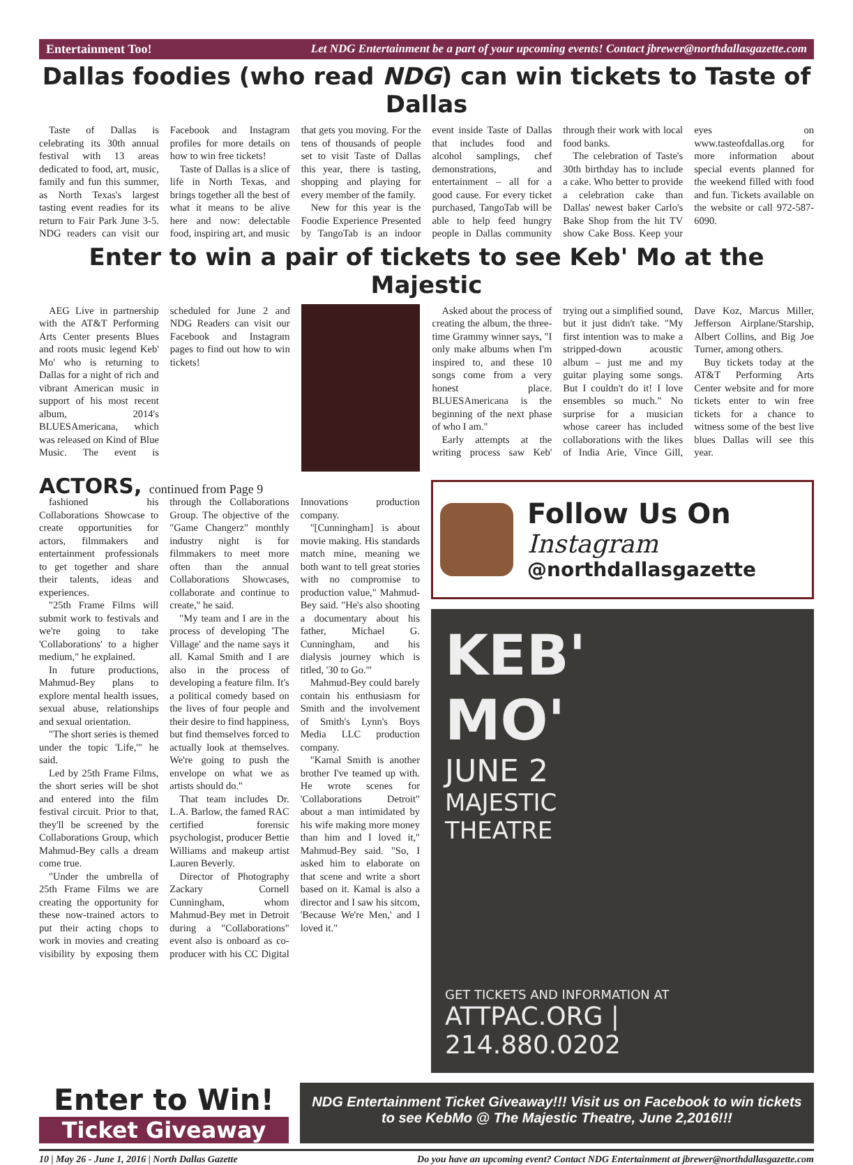Entertainment Too! Let NDG Entertainment be a part of your upcoming events! Contact jbrewer@northdallasgazette.com
Dallas foodies (who read NDG) can win tickets to Taste of Dallas
Taste of Dallas is celebrating its 30th annual festival with 13 areas dedicated to food, art, music, family and fun this summer, as North Texas's largest tasting event readies for its return to Fair Park June 3-5. NDG readers can visit our Facebook and Instagram profiles for more details on how to win free tickets!
Taste of Dallas is a slice of life in North Texas, and brings together all the best of what it means to be alive here and now: delectable food, inspiring art, and music that gets you moving. For the tens of thousands of people set to visit Taste of Dallas this year, there is tasting, shopping and playing for every member of the family.
New for this year is the Foodie Experience Presented by TangoTab is an indoor event inside Taste of Dallas that includes food and alcohol samplings, chef demonstrations, and entertainment – all for a good cause. For every ticket purchased, TangoTab will be able to help feed hungry people in Dallas community through their work with local food banks.
The celebration of Taste's 30th birthday has to include a cake. Who better to provide a celebration cake than Dallas' newest baker Carlo's Bake Shop from the hit TV show Cake Boss. Keep your eyes on www.tasteofdallas.org for more information about special events planned for the weekend filled with food and fun. Tickets available on the website or call 972-587-6090.
Enter to win a pair of tickets to see Keb' Mo at the Majestic
AEG Live in partnership with the AT&T Performing Arts Center presents Blues and roots music legend Keb' Mo' who is returning to Dallas for a night of rich and vibrant American music in support of his most recent album, 2014's BLUESAmericana, which was released on Kind of Blue Music. The event is scheduled for June 2 and NDG Readers can visit our Facebook and Instagram pages to find out how to win tickets!
Asked about the process of creating the album, the three-time Grammy winner says, "I only make albums when I'm inspired to, and these 10 songs come from a very honest place. BLUESAmericana is the beginning of the next phase of who I am."
Early attempts at the writing process saw Keb' trying out a simplified sound, but it just didn't take. "My first intention was to make a stripped-down acoustic album – just me and my guitar playing some songs. But I couldn't do it! I love ensembles so much." No surprise for a musician whose career has included collaborations with the likes of India Arie, Vince Gill, Dave Koz, Marcus Miller, Jefferson Airplane/Starship, Albert Collins, and Big Joe Turner, among others.
Buy tickets today at the AT&T Performing Arts Center website and for more tickets enter to win free tickets for a chance to witness some of the best live blues Dallas will see this year.
ACTORS, continued from Page 9
fashioned his Collaborations Showcase to create opportunities for actors, filmmakers and entertainment professionals to get together and share their talents, ideas and experiences.
"25th Frame Films will submit work to festivals and we're going to take 'Collaborations' to a higher medium," he explained.
In future productions, Mahmud-Bey plans to explore mental health issues, sexual abuse, relationships and sexual orientation.
"The short series is themed under the topic 'Life,'" he said.
Led by 25th Frame Films, the short series will be shot and entered into the film festival circuit. Prior to that, they'll be screened by the Collaborations Group, which Mahmud-Bey calls a dream come true.
"Under the umbrella of 25th Frame Films we are creating the opportunity for these now-trained actors to put their acting chops to work in movies and creating visibility by exposing them through the Collaborations Group. The objective of the "Game Changerz" monthly industry night is for filmmakers to meet more often than the annual Collaborations Showcases, collaborate and continue to create," he said.
"My team and I are in the process of developing 'The Village' and the name says it all. Kamal Smith and I are also in the process of developing a feature film. It's a political comedy based on the lives of four people and their desire to find happiness, but find themselves forced to actually look at themselves. We're going to push the envelope on what we as artists should do."
That team includes Dr. L.A. Barlow, the famed RAC certified forensic psychologist, producer Bettie Williams and makeup artist Lauren Beverly.
Director of Photography Zackary Cornell Cunningham, whom Mahmud-Bey met in Detroit during a "Collaborations" event also is onboard as co-producer with his CC Digital Innovations production company.
"[Cunningham] is about movie making. His standards match mine, meaning we both want to tell great stories with no compromise to production value," Mahmud-Bey said. "He's also shooting a documentary about his father, Michael G. Cunningham, and his dialysis journey which is titled, '30 to Go.'"
Mahmud-Bey could barely contain his enthusiasm for Smith and the involvement of Smith's Lynn's Boys Media LLC production company.
"Kamal Smith is another brother I've teamed up with. He wrote scenes for 'Collaborations Detroit" about a man intimidated by his wife making more money than him and I loved it," Mahmud-Bey said. "So, I asked him to elaborate on that scene and write a short based on it. Kamal is also a director and I saw his sitcom, 'Because We're Men,' and I loved it."
Follow Us On
Instagram
@northdallasgazette
KEB'
MO'
JUNE 2
MAJESTIC
THEATRE
GET TICKETS AND INFORMATION AT
ATTPAC.ORG | 214.880.0202
Enter to Win!
Ticket Giveaway
NDG Entertainment Ticket Giveaway!!! Visit us on Facebook to win tickets to see KebMo @ The Majestic Theatre, June 2,2016!!!
10 | May 26 - June 1, 2016 | North Dallas Gazette Do you have an upcoming event? Contact NDG Entertainment at jbrewer@northdallasgazette.com